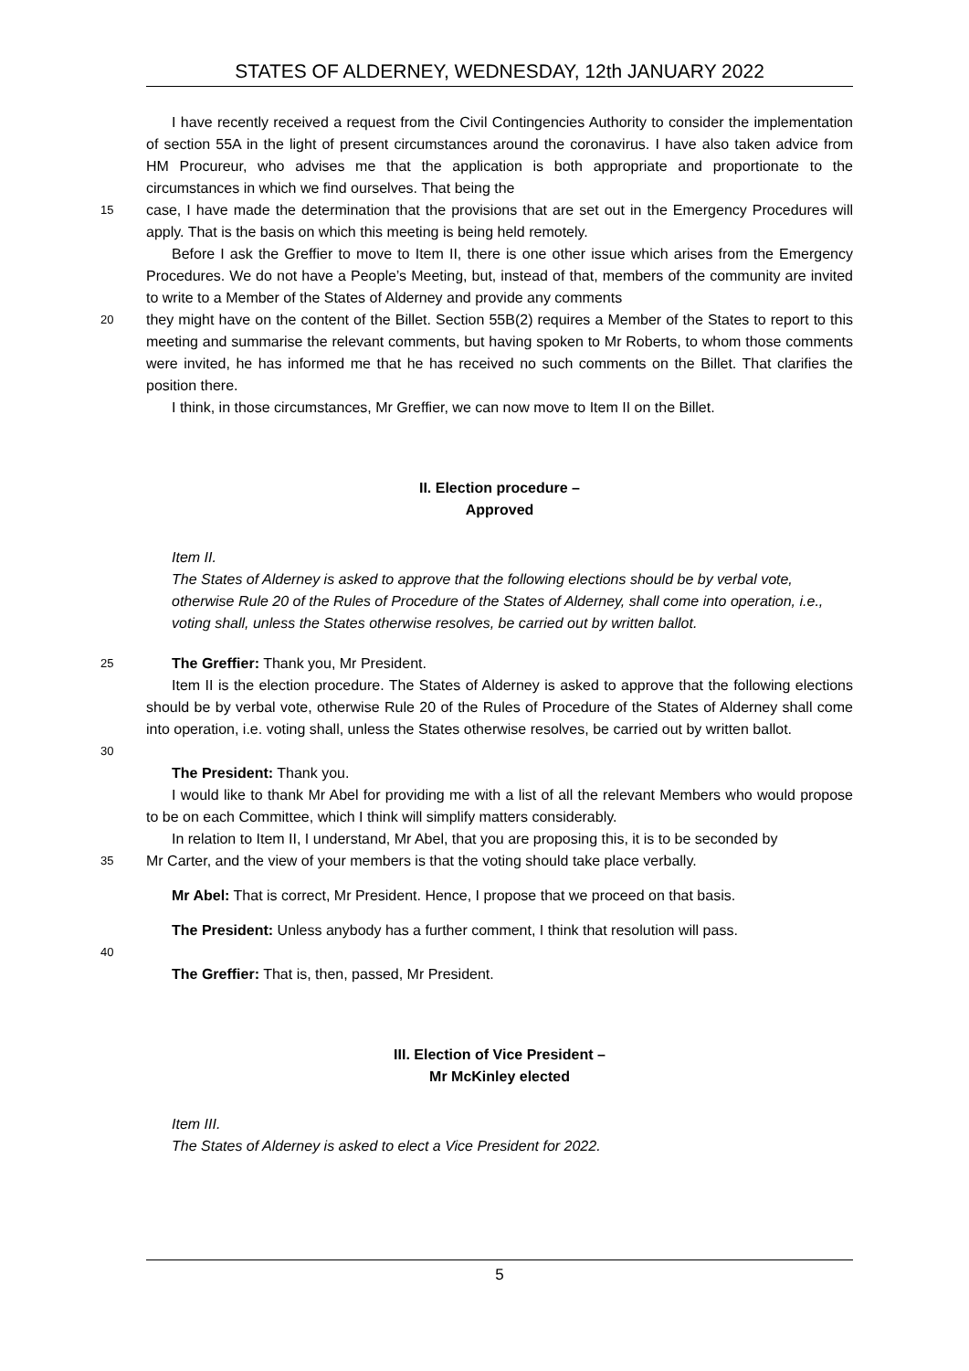STATES OF ALDERNEY, WEDNESDAY, 12th JANUARY 2022
I have recently received a request from the Civil Contingencies Authority to consider the implementation of section 55A in the light of present circumstances around the coronavirus. I have also taken advice from HM Procureur, who advises me that the application is both appropriate and proportionate to the circumstances in which we find ourselves. That being the
15 case, I have made the determination that the provisions that are set out in the Emergency Procedures will apply. That is the basis on which this meeting is being held remotely.
Before I ask the Greffier to move to Item II, there is one other issue which arises from the Emergency Procedures. We do not have a People’s Meeting, but, instead of that, members of the community are invited to write to a Member of the States of Alderney and provide any comments
20 they might have on the content of the Billet. Section 55B(2) requires a Member of the States to report to this meeting and summarise the relevant comments, but having spoken to Mr Roberts, to whom those comments were invited, he has informed me that he has received no such comments on the Billet. That clarifies the position there.
I think, in those circumstances, Mr Greffier, we can now move to Item II on the Billet.
II. Election procedure –
Approved
Item II.
The States of Alderney is asked to approve that the following elections should be by verbal vote, otherwise Rule 20 of the Rules of Procedure of the States of Alderney, shall come into operation, i.e., voting shall, unless the States otherwise resolves, be carried out by written ballot.
25 The Greffier: Thank you, Mr President.
Item II is the election procedure. The States of Alderney is asked to approve that the following elections should be by verbal vote, otherwise Rule 20 of the Rules of Procedure of the States of Alderney shall come into operation, i.e. voting shall, unless the States otherwise resolves, be carried out by written ballot.
30
The President: Thank you.
I would like to thank Mr Abel for providing me with a list of all the relevant Members who would propose to be on each Committee, which I think will simplify matters considerably.
In relation to Item II, I understand, Mr Abel, that you are proposing this, it is to be seconded by
35 Mr Carter, and the view of your members is that the voting should take place verbally.
Mr Abel: That is correct, Mr President. Hence, I propose that we proceed on that basis.
The President: Unless anybody has a further comment, I think that resolution will pass.
40
The Greffier: That is, then, passed, Mr President.
III. Election of Vice President –
Mr McKinley elected
Item III.
The States of Alderney is asked to elect a Vice President for 2022.
5